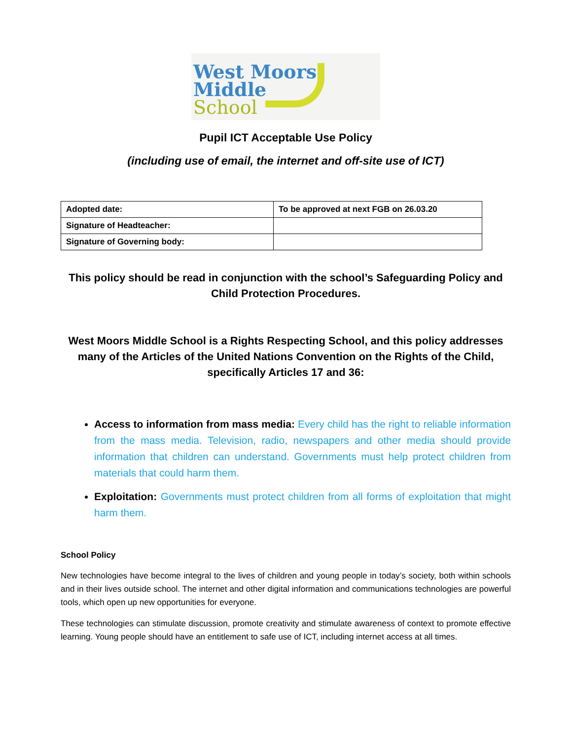West Moors
Middle
School
Pupil ICT Acceptable Use Policy
(including use of email, the internet and off-site use of ICT)
| Adopted date: | To be approved at next FGB on 26.03.20 |
| Signature of Headteacher: | |
| Signature of Governing body: | |
This policy should be read in conjunction with the school’s Safeguarding Policy and Child Protection Procedures.
West Moors Middle School is a Rights Respecting School, and this policy addresses many of the Articles of the United Nations Convention on the Rights of the Child, specifically Articles 17 and 36:
Access to information from mass media: Every child has the right to reliable information from the mass media. Television, radio, newspapers and other media should provide information that children can understand. Governments must help protect children from materials that could harm them.
Exploitation: Governments must protect children from all forms of exploitation that might harm them.
School Policy
New technologies have become integral to the lives of children and young people in today’s society, both within schools and in their lives outside school. The internet and other digital information and communications technologies are powerful tools, which open up new opportunities for everyone.
These technologies can stimulate discussion, promote creativity and stimulate awareness of context to promote effective learning. Young people should have an entitlement to safe use of ICT, including internet access at all times.